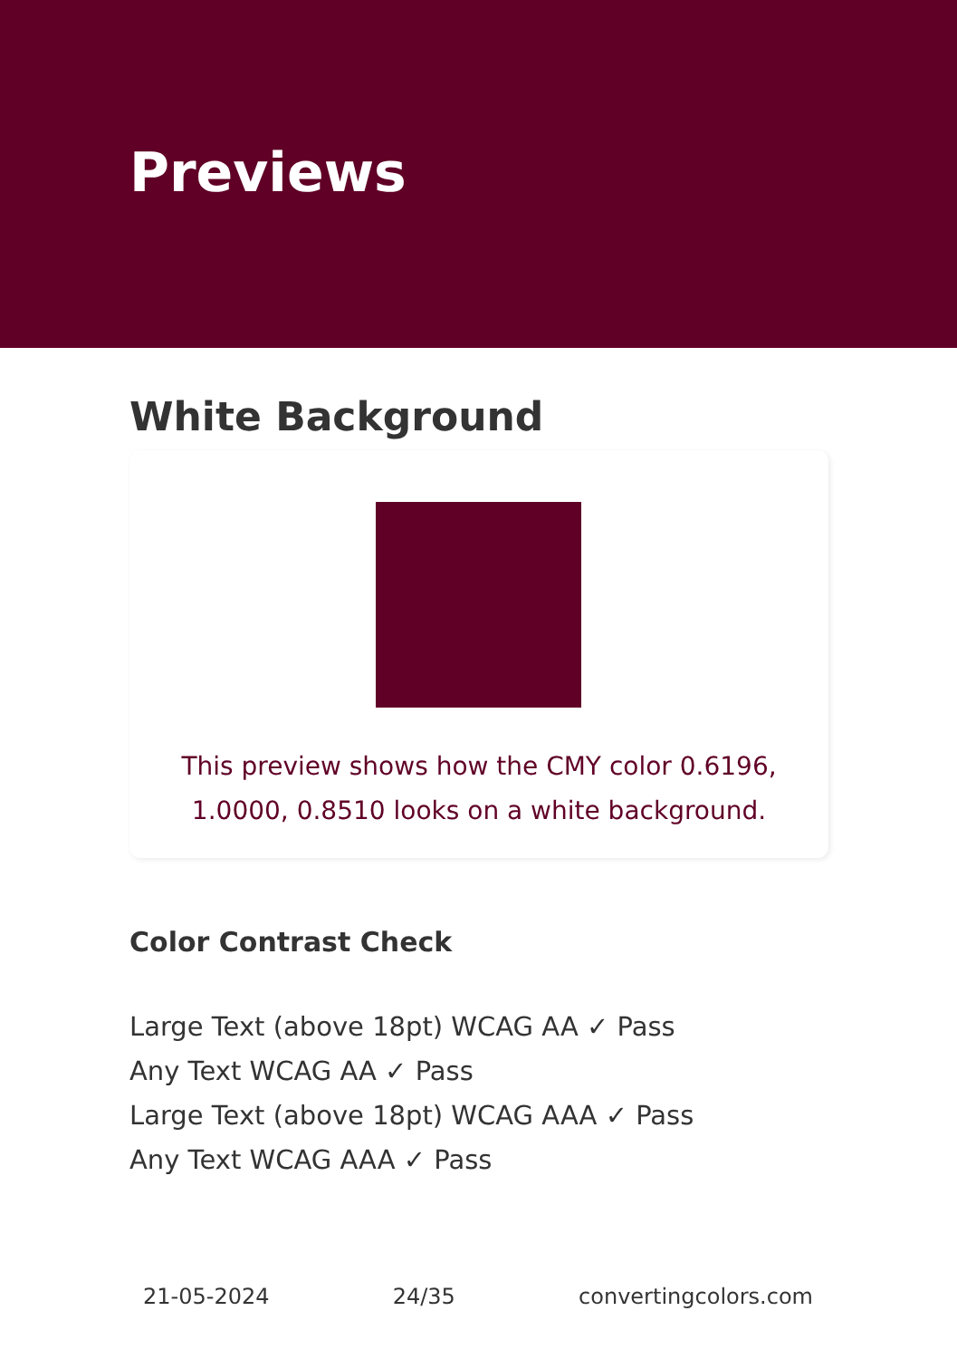Previews
White Background
This preview shows how the CMY color 0.6196, 1.0000, 0.8510 looks on a white background.
Color Contrast Check
Large Text (above 18pt) WCAG AA ✓ Pass
Any Text WCAG AA ✓ Pass
Large Text (above 18pt) WCAG AAA ✓ Pass
Any Text WCAG AAA ✓ Pass
21-05-2024 24/35 convertingcolors.com